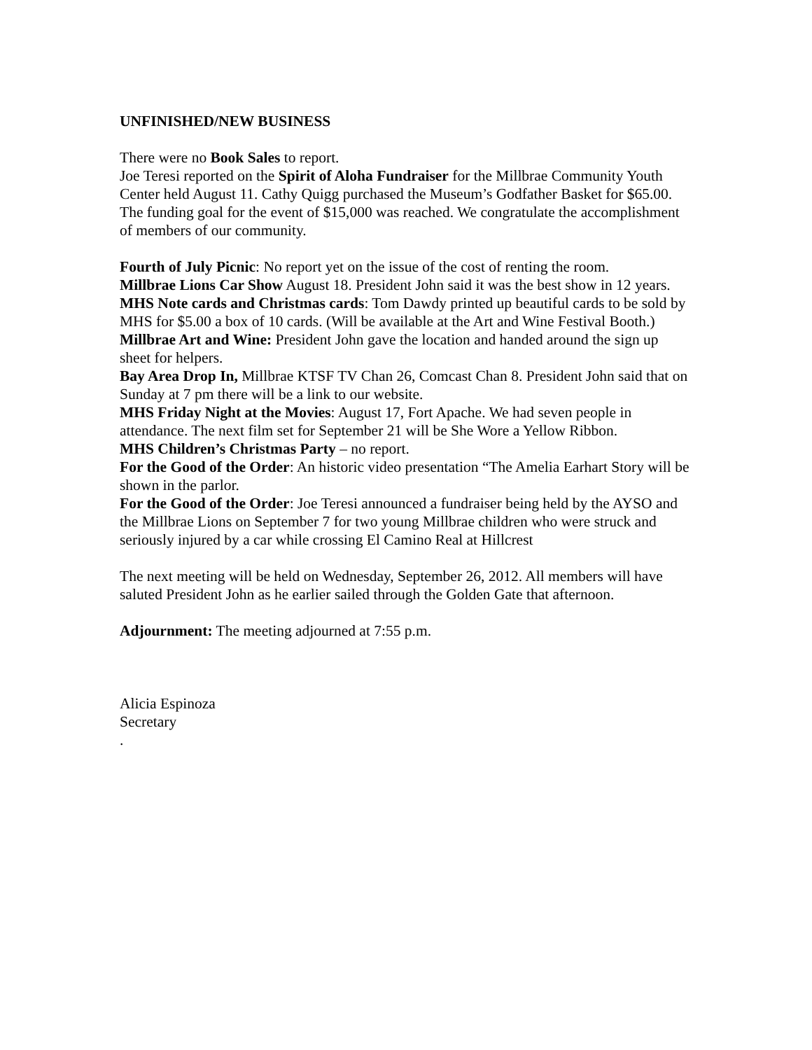UNFINISHED/NEW BUSINESS
There were no Book Sales to report.
Joe Teresi reported on the Spirit of Aloha Fundraiser for the Millbrae Community Youth Center held August 11. Cathy Quigg purchased the Museum’s Godfather Basket for $65.00. The funding goal for the event of $15,000 was reached. We congratulate the accomplishment of members of our community.
Fourth of July Picnic: No report yet on the issue of the cost of renting the room.
Millbrae Lions Car Show August 18. President John said it was the best show in 12 years.
MHS Note cards and Christmas cards: Tom Dawdy printed up beautiful cards to be sold by MHS for $5.00 a box of 10 cards. (Will be available at the Art and Wine Festival Booth.)
Millbrae Art and Wine: President John gave the location and handed around the sign up sheet for helpers.
Bay Area Drop In, Millbrae KTSF TV Chan 26, Comcast Chan 8. President John said that on Sunday at 7 pm there will be a link to our website.
MHS Friday Night at the Movies: August 17, Fort Apache. We had seven people in attendance. The next film set for September 21 will be She Wore a Yellow Ribbon.
MHS Children’s Christmas Party – no report.
For the Good of the Order: An historic video presentation “The Amelia Earhart Story will be shown in the parlor.
For the Good of the Order: Joe Teresi announced a fundraiser being held by the AYSO and the Millbrae Lions on September 7 for two young Millbrae children who were struck and seriously injured by a car while crossing El Camino Real at Hillcrest
The next meeting will be held on Wednesday, September 26, 2012. All members will have saluted President John as he earlier sailed through the Golden Gate that afternoon.
Adjournment: The meeting adjourned at 7:55 p.m.
Alicia Espinoza
Secretary
.